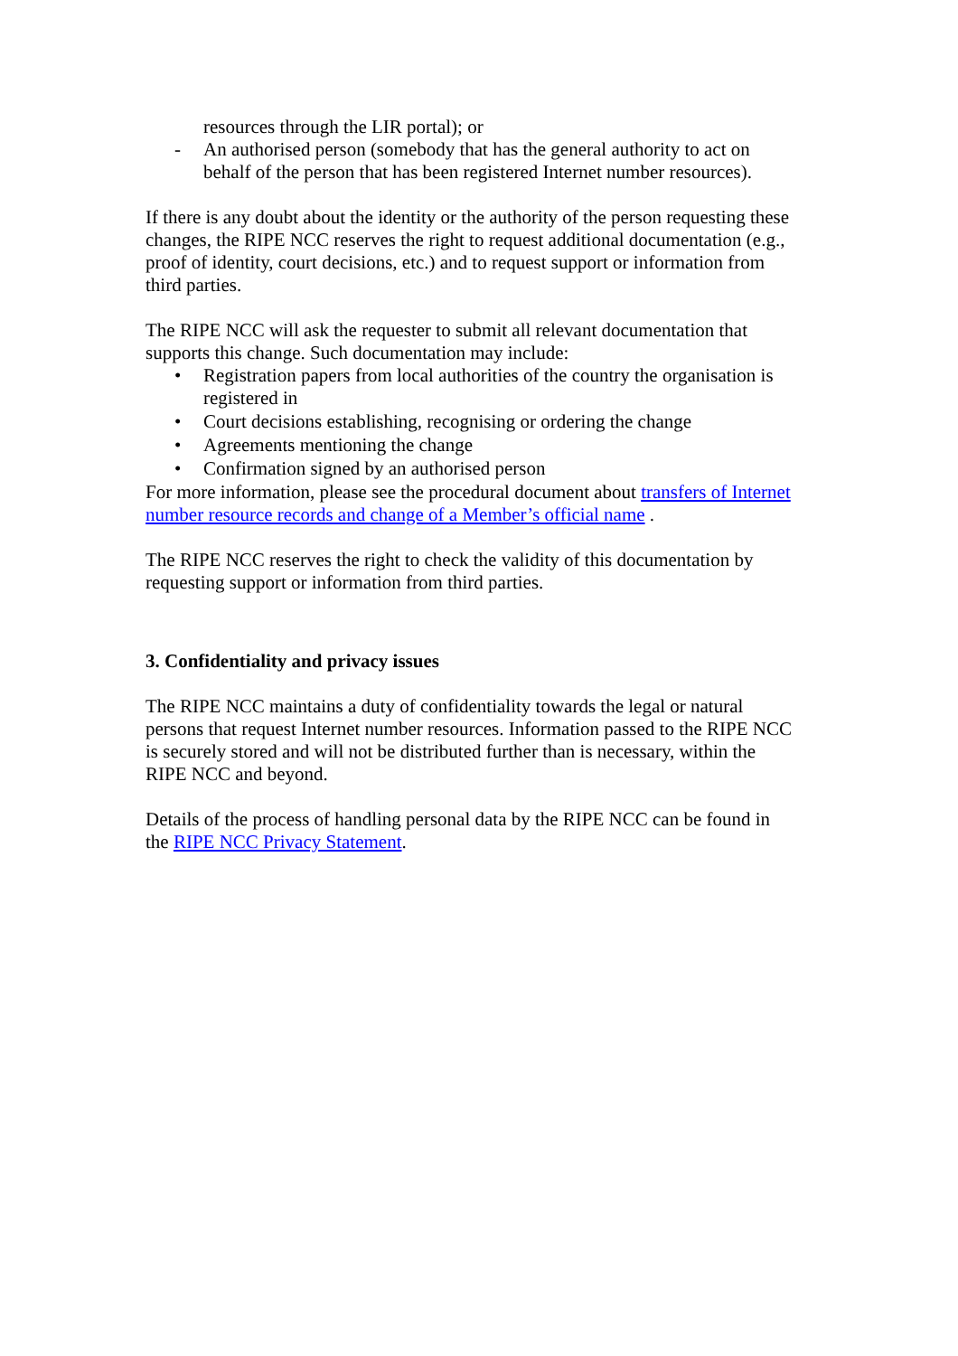resources through the LIR portal); or
- An authorised person (somebody that has the general authority to act on behalf of the person that has been registered Internet number resources).
If there is any doubt about the identity or the authority of the person requesting these changes, the RIPE NCC reserves the right to request additional documentation (e.g., proof of identity, court decisions, etc.) and to request support or information from third parties.
The RIPE NCC will ask the requester to submit all relevant documentation that supports this change. Such documentation may include:
• Registration papers from local authorities of the country the organisation is registered in
• Court decisions establishing, recognising or ordering the change
• Agreements mentioning the change
• Confirmation signed by an authorised person
For more information, please see the procedural document about transfers of Internet number resource records and change of a Member’s official name .
The RIPE NCC reserves the right to check the validity of this documentation by requesting support or information from third parties.
3. Confidentiality and privacy issues
The RIPE NCC maintains a duty of confidentiality towards the legal or natural persons that request Internet number resources. Information passed to the RIPE NCC is securely stored and will not be distributed further than is necessary, within the RIPE NCC and beyond.
Details of the process of handling personal data by the RIPE NCC can be found in the RIPE NCC Privacy Statement.